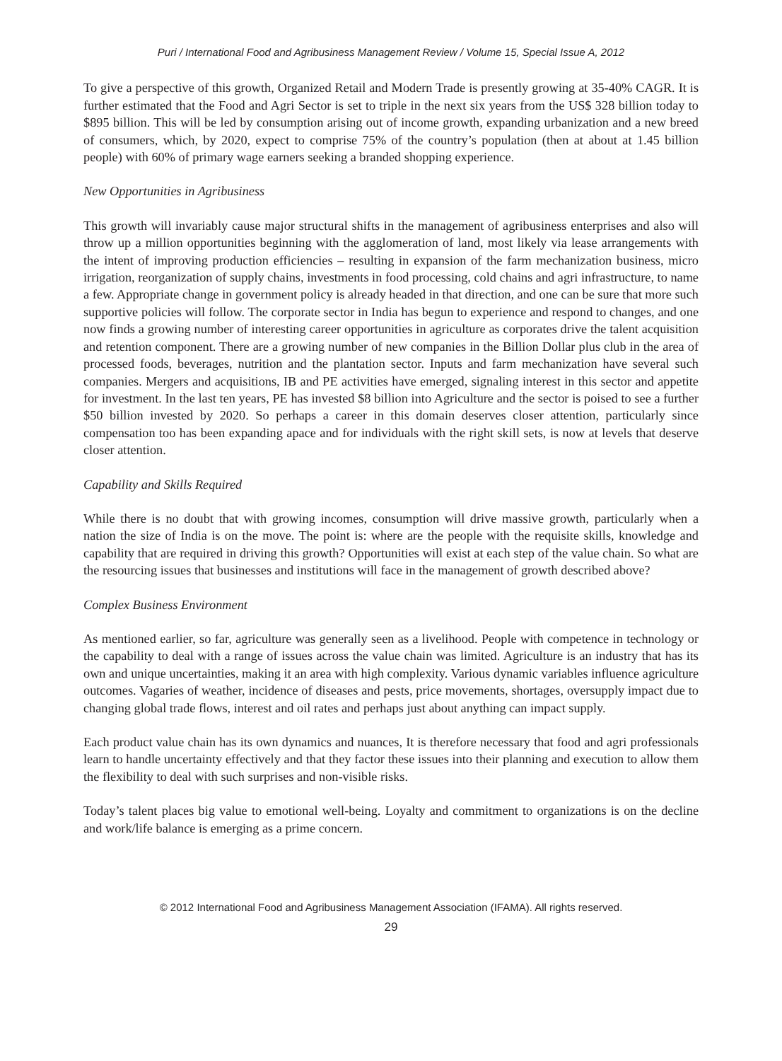Puri / International Food and Agribusiness Management Review / Volume 15, Special Issue A, 2012
To give a perspective of this growth, Organized Retail and Modern Trade is presently growing at 35-40% CAGR. It is further estimated that the Food and Agri Sector is set to triple in the next six years from the US$ 328 billion today to $895 billion. This will be led by consumption arising out of income growth, expanding urbanization and a new breed of consumers, which, by 2020, expect to comprise 75% of the country’s population (then at about at 1.45 billion people) with 60% of primary wage earners seeking a branded shopping experience.
New Opportunities in Agribusiness
This growth will invariably cause major structural shifts in the management of agribusiness enterprises and also will throw up a million opportunities beginning with the agglomeration of land, most likely via lease arrangements with the intent of improving production efficiencies – resulting in expansion of the farm mechanization business, micro irrigation, reorganization of supply chains, investments in food processing, cold chains and agri infrastructure, to name a few. Appropriate change in government policy is already headed in that direction, and one can be sure that more such supportive policies will follow. The corporate sector in India has begun to experience and respond to changes, and one now finds a growing number of interesting career opportunities in agriculture as corporates drive the talent acquisition and retention component. There are a growing number of new companies in the Billion Dollar plus club in the area of processed foods, beverages, nutrition and the plantation sector. Inputs and farm mechanization have several such companies. Mergers and acquisitions, IB and PE activities have emerged, signaling interest in this sector and appetite for investment. In the last ten years, PE has invested $8 billion into Agriculture and the sector is poised to see a further $50 billion invested by 2020. So perhaps a career in this domain deserves closer attention, particularly since compensation too has been expanding apace and for individuals with the right skill sets, is now at levels that deserve closer attention.
Capability and Skills Required
While there is no doubt that with growing incomes, consumption will drive massive growth, particularly when a nation the size of India is on the move. The point is: where are the people with the requisite skills, knowledge and capability that are required in driving this growth? Opportunities will exist at each step of the value chain. So what are the resourcing issues that businesses and institutions will face in the management of growth described above?
Complex Business Environment
As mentioned earlier, so far, agriculture was generally seen as a livelihood. People with competence in technology or the capability to deal with a range of issues across the value chain was limited. Agriculture is an industry that has its own and unique uncertainties, making it an area with high complexity. Various dynamic variables influence agriculture outcomes. Vagaries of weather, incidence of diseases and pests, price movements, shortages, oversupply impact due to changing global trade flows, interest and oil rates and perhaps just about anything can impact supply.
Each product value chain has its own dynamics and nuances, It is therefore necessary that food and agri professionals learn to handle uncertainty effectively and that they factor these issues into their planning and execution to allow them the flexibility to deal with such surprises and non-visible risks.
Today’s talent places big value to emotional well-being. Loyalty and commitment to organizations is on the decline and work/life balance is emerging as a prime concern.
© 2012 International Food and Agribusiness Management Association (IFAMA). All rights reserved.
29